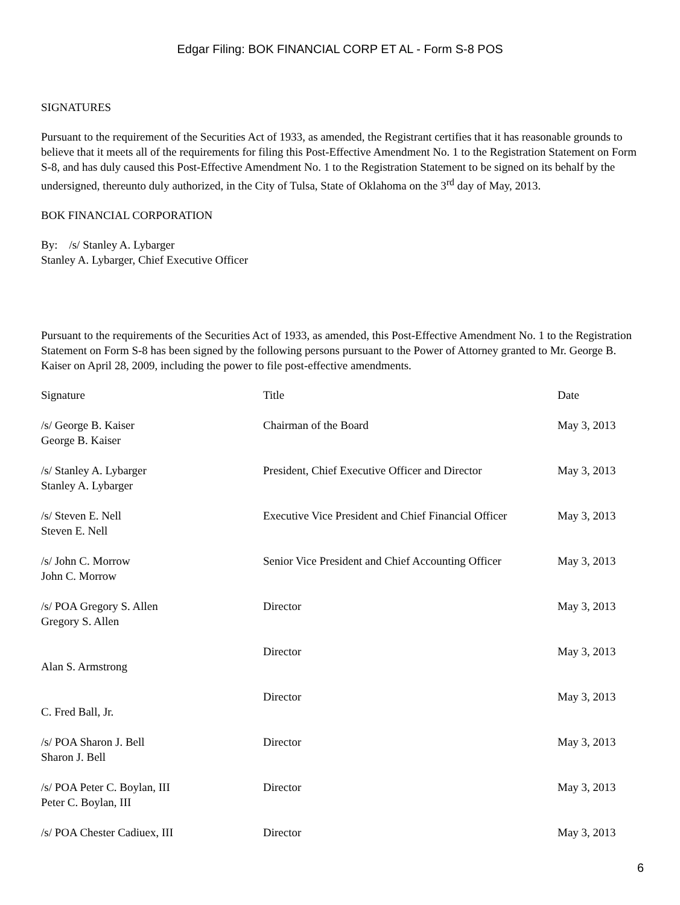Edgar Filing: BOK FINANCIAL CORP ET AL - Form S-8 POS
SIGNATURES
Pursuant to the requirement of the Securities Act of 1933, as amended, the Registrant certifies that it has reasonable grounds to believe that it meets all of the requirements for filing this Post-Effective Amendment No. 1 to the Registration Statement on Form S-8, and has duly caused this Post-Effective Amendment No. 1 to the Registration Statement to be signed on its behalf by the undersigned, thereunto duly authorized, in the City of Tulsa, State of Oklahoma on the 3<sup>rd</sup> day of May, 2013.
BOK FINANCIAL CORPORATION
By: /s/ Stanley A. Lybarger
Stanley A. Lybarger, Chief Executive Officer
Pursuant to the requirements of the Securities Act of 1933, as amended, this Post-Effective Amendment No. 1 to the Registration Statement on Form S-8 has been signed by the following persons pursuant to the Power of Attorney granted to Mr. George B. Kaiser on April 28, 2009, including the power to file post-effective amendments.
| Signature | Title | Date |
| /s/ George B. Kaiser George B. Kaiser | Chairman of the Board | May 3, 2013 |
| /s/ Stanley A. Lybarger Stanley A. Lybarger | President, Chief Executive Officer and Director | May 3, 2013 |
| /s/ Steven E. Nell Steven E. Nell | Executive Vice President and Chief Financial Officer | May 3, 2013 |
| /s/ John C. Morrow John C. Morrow | Senior Vice President and Chief Accounting Officer | May 3, 2013 |
| /s/ POA Gregory S. Allen Gregory S. Allen | Director | May 3, 2013 |
| Alan S. Armstrong | Director | May 3, 2013 |
| C. Fred Ball, Jr. | Director | May 3, 2013 |
| /s/ POA Sharon J. Bell Sharon J. Bell | Director | May 3, 2013 |
| /s/ POA Peter C. Boylan, III Peter C. Boylan, III | Director | May 3, 2013 |
| /s/ POA Chester Cadiuex, III | Director | May 3, 2013 |
6